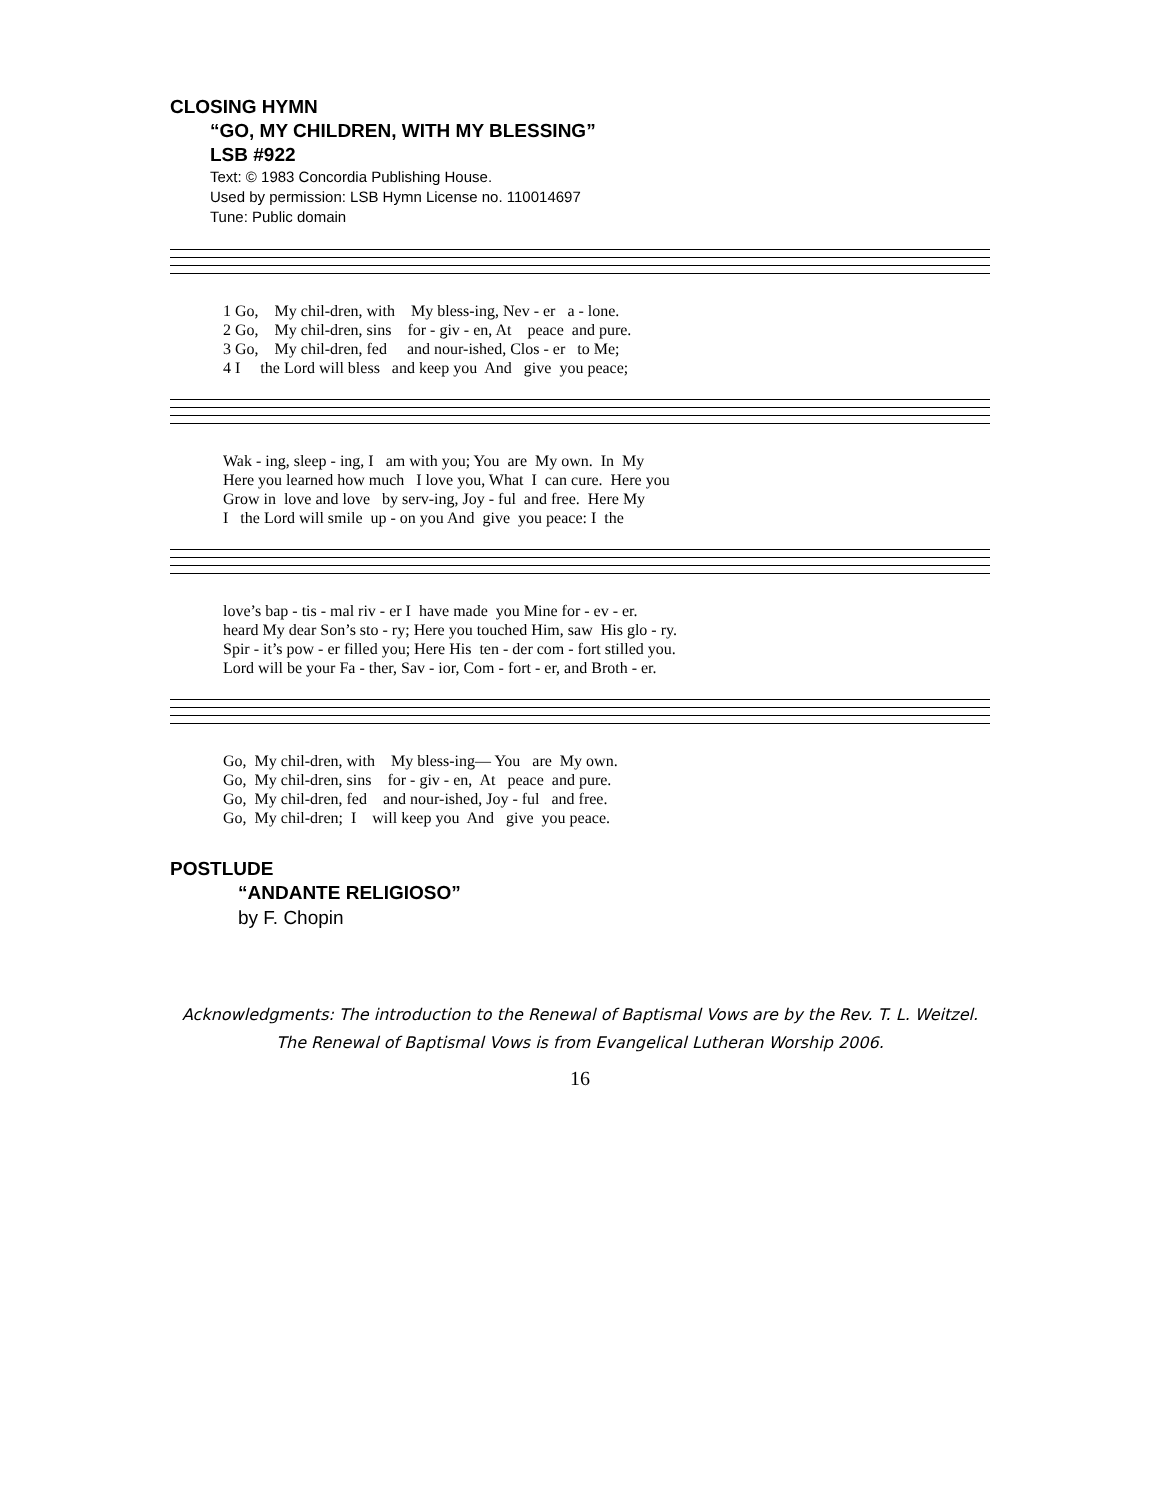CLOSING HYMN
“GO, MY CHILDREN, WITH MY BLESSING”
LSB #922
Text: © 1983 Concordia Publishing House.
Used by permission: LSB Hymn License no. 110014697
Tune: Public domain
1 Go, My chil-dren, with My bless-ing, Nev - er a - lone. 2 Go, My chil-dren, sins for - giv - en, At peace and pure. 3 Go, My chil-dren, fed and nour-ished, Clos - er to Me; 4 I the Lord will bless and keep you And give you peace;
Wak - ing, sleep - ing, I am with you; You are My own. In My Here you learned how much I love you, What I can cure. Here you Grow in love and love by serv-ing, Joy - ful and free. Here My I the Lord will smile up - on you And give you peace: I the
love’s bap - tis - mal riv - er I have made you Mine for - ev - er. heard My dear Son’s sto - ry; Here you touched Him, saw His glo - ry. Spir - it’s pow - er filled you; Here His ten - der com - fort stilled you. Lord will be your Fa - ther, Sav - ior, Com - fort - er, and Broth - er.
Go, My chil-dren, with My bless-ing— You are My own. Go, My chil-dren, sins for - giv - en, At peace and pure. Go, My chil-dren, fed and nour-ished, Joy - ful and free. Go, My chil-dren; I will keep you And give you peace.
POSTLUDE
“ANDANTE RELIGIOSO”
by F. Chopin
Acknowledgments: The introduction to the Renewal of Baptismal Vows are by the Rev. T. L. Weitzel. The Renewal of Baptismal Vows is from Evangelical Lutheran Worship 2006.
16